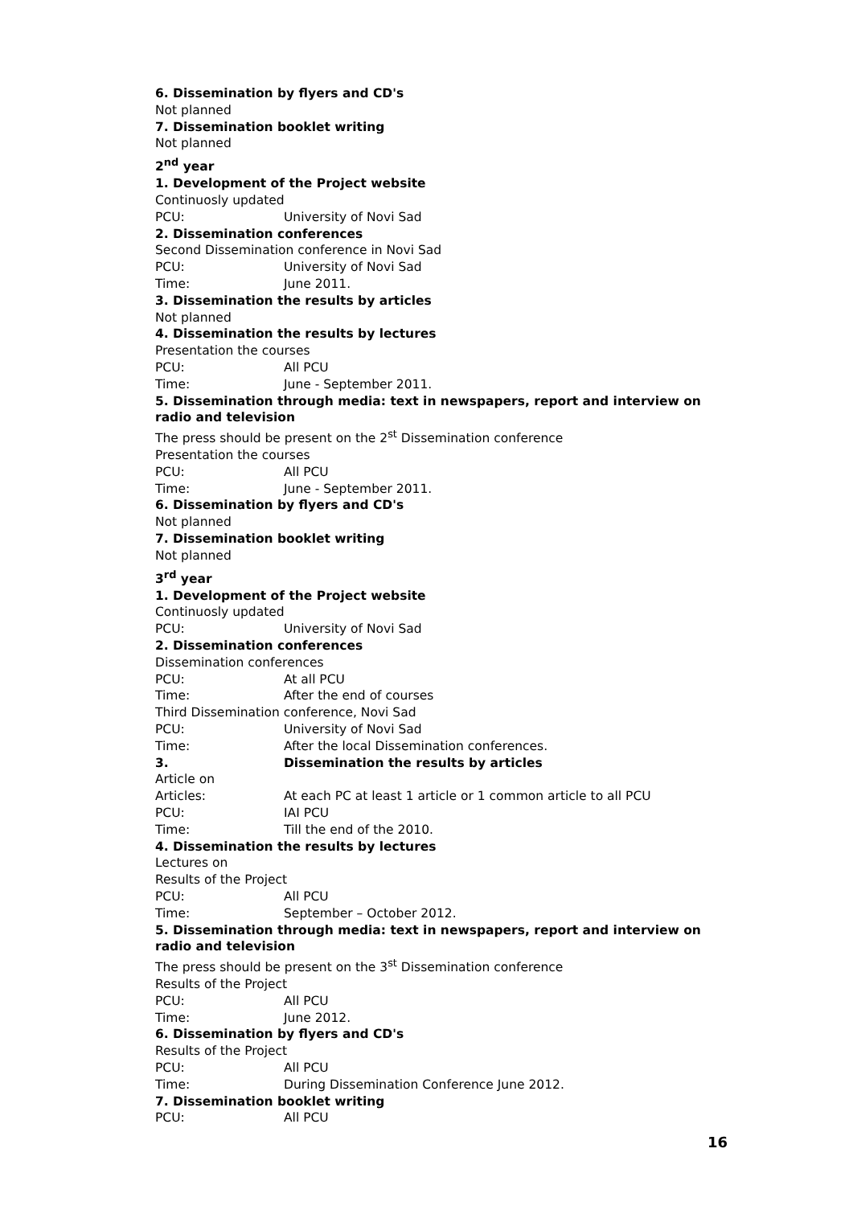6. Dissemination by flyers and CD's
Not planned
7. Dissemination booklet writing
Not planned
2<sup>nd</sup> year
1. Development of the Project website
Continuosly updated
PCU: University of Novi Sad
2. Dissemination conferences
Second Dissemination conference in Novi Sad
PCU: University of Novi Sad
Time: June 2011.
3. Dissemination the results by articles
Not planned
4. Dissemination the results by lectures
Presentation the courses
PCU: All PCU
Time: June - September 2011.
5. Dissemination through media: text in newspapers, report and interview on radio and television
The press should be present on the 2<sup>st</sup> Dissemination conference
Presentation the courses
PCU: All PCU
Time: June - September 2011.
6. Dissemination by flyers and CD's
Not planned
7. Dissemination booklet writing
Not planned
3<sup>rd</sup> year
1. Development of the Project website
Continuosly updated
PCU: University of Novi Sad
2. Dissemination conferences
Dissemination conferences
PCU: At all PCU
Time: After the end of courses
Third Dissemination conference, Novi Sad
PCU: University of Novi Sad
Time: After the local Dissemination conferences.
3. Dissemination the results by articles
Article on
Articles: At each PC at least 1 article or 1 common article to all PCU
PCU: IAI PCU
Time: Till the end of the 2010.
4. Dissemination the results by lectures
Lectures on
Results of the Project
PCU: All PCU
Time: September – October 2012.
5. Dissemination through media: text in newspapers, report and interview on radio and television
The press should be present on the 3<sup>st</sup> Dissemination conference
Results of the Project
PCU: All PCU
Time: June 2012.
6. Dissemination by flyers and CD's
Results of the Project
PCU: All PCU
Time: During Dissemination Conference June 2012.
7. Dissemination booklet writing
PCU: All PCU
16